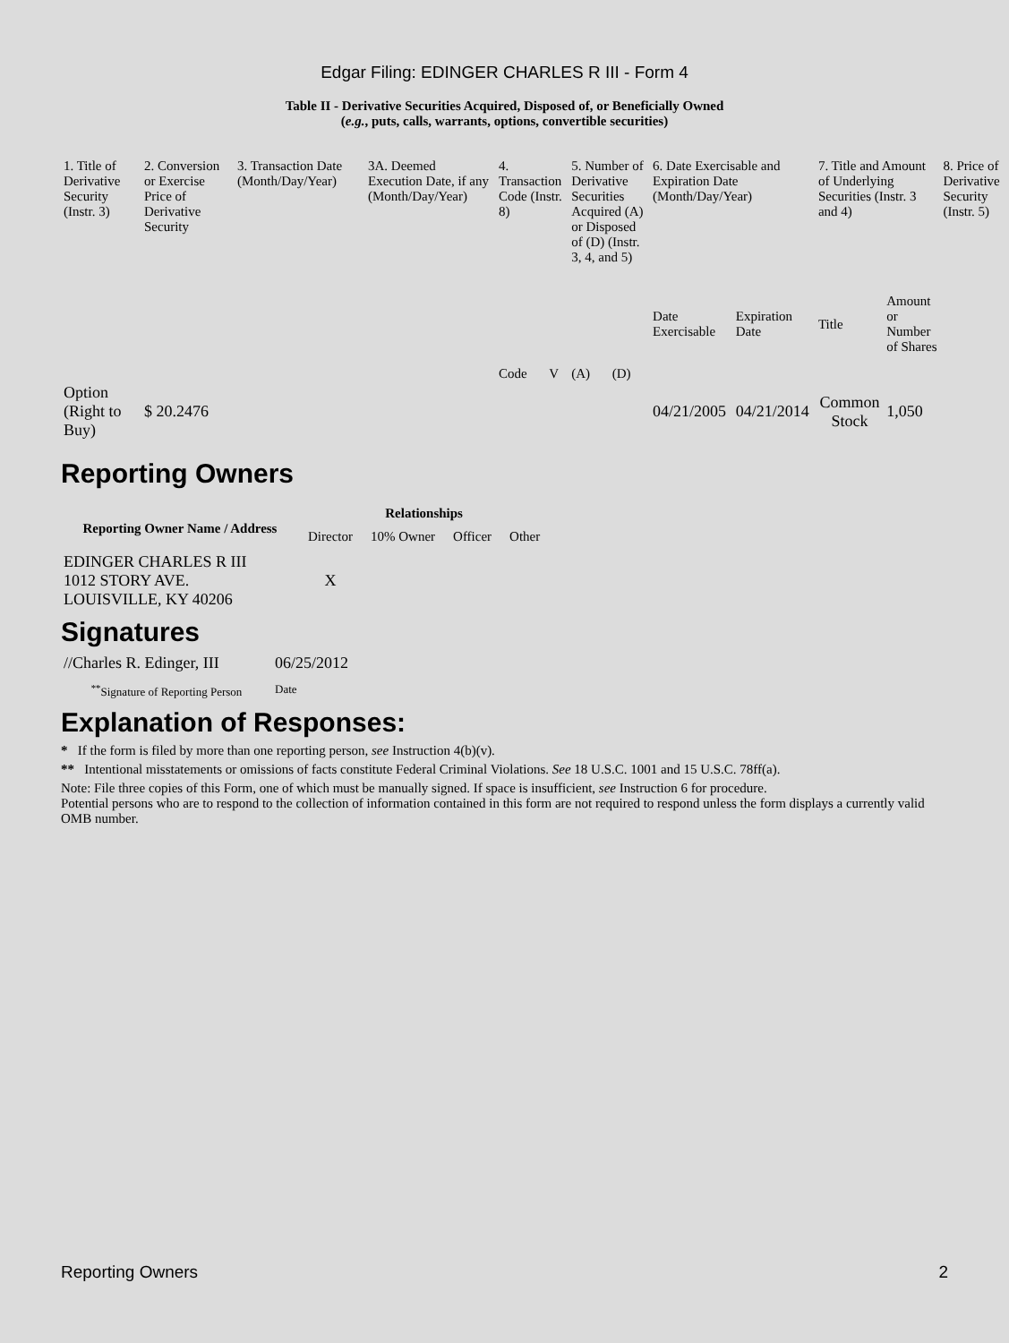Edgar Filing: EDINGER CHARLES R III - Form 4
Table II - Derivative Securities Acquired, Disposed of, or Beneficially Owned
(e.g., puts, calls, warrants, options, convertible securities)
| 1. Title of Derivative Security (Instr. 3) | 2. Conversion or Exercise Price of Derivative Security | 3. Transaction Date (Month/Day/Year) | 3A. Deemed Execution Date, if any (Month/Day/Year) | 4. Transaction Code (Instr. 8) | | 5. Number of Derivative Securities Acquired (A) or Disposed of (D) (Instr. 3, 4, and 5) | | 6. Date Exercisable and Expiration Date (Month/Day/Year) | | 7. Title and Amount of Underlying Securities (Instr. 3 and 4) | | 8. Price of Derivative Security (Instr. 5) |
| --- | --- | --- | --- | --- | --- | --- | --- | --- | --- | --- | --- | --- |
| | | | | Code | V | (A) | (D) | Date Exercisable | Expiration Date | Title | Amount or Number of Shares | |
| Option (Right to Buy) | $ 20.2476 | | | | | | | 04/21/2005 | 04/21/2014 | Common Stock | 1,050 | |
Reporting Owners
| Reporting Owner Name / Address | Relationships | | | |
| --- | --- | --- | --- | --- |
| | Director | 10% Owner | Officer | Other |
| EDINGER CHARLES R III 1012 STORY AVE. LOUISVILLE, KY 40206 | X | | | |
Signatures
| //Charles R. Edinger, III | 06/25/2012 |
| <sup>**</sup> Signature of Reporting Person | Date |
Explanation of Responses:
* If the form is filed by more than one reporting person, see Instruction 4(b)(v).
** Intentional misstatements or omissions of facts constitute Federal Criminal Violations. See 18 U.S.C. 1001 and 15 U.S.C. 78ff(a).
Note: File three copies of this Form, one of which must be manually signed. If space is insufficient, see Instruction 6 for procedure.
Potential persons who are to respond to the collection of information contained in this form are not required to respond unless the form displays a currently valid OMB number.
Reporting Owners 2